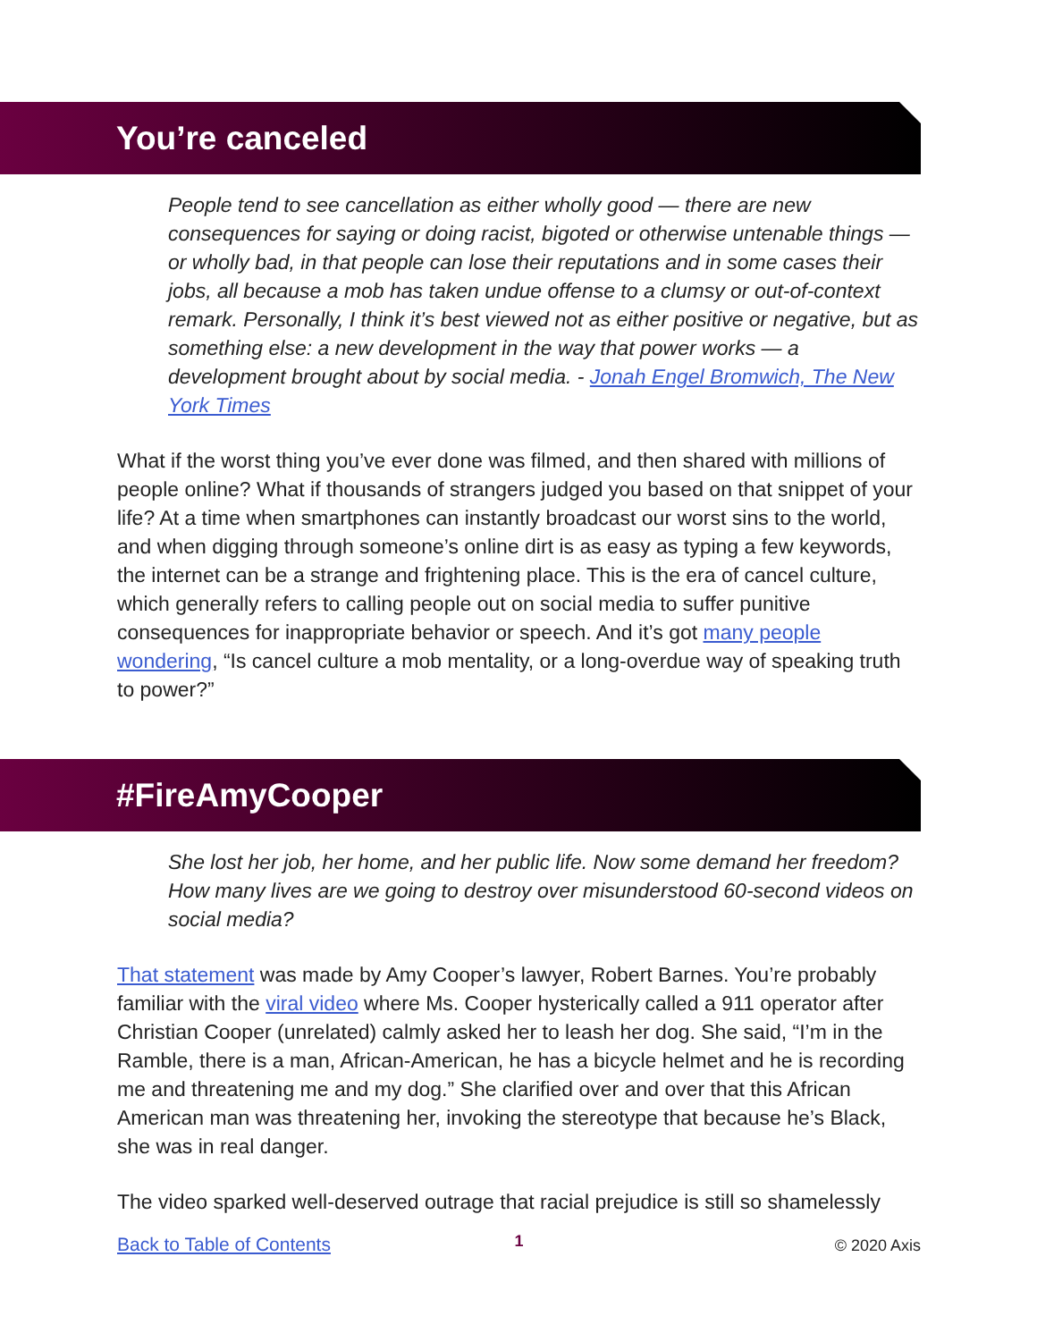You’re canceled
People tend to see cancellation as either wholly good — there are new consequences for saying or doing racist, bigoted or otherwise untenable things — or wholly bad, in that people can lose their reputations and in some cases their jobs, all because a mob has taken undue offense to a clumsy or out-of-context remark. Personally, I think it’s best viewed not as either positive or negative, but as something else: a new development in the way that power works — a development brought about by social media. - Jonah Engel Bromwich, The New York Times
What if the worst thing you’ve ever done was filmed, and then shared with millions of people online? What if thousands of strangers judged you based on that snippet of your life? At a time when smartphones can instantly broadcast our worst sins to the world, and when digging through someone’s online dirt is as easy as typing a few keywords, the internet can be a strange and frightening place. This is the era of cancel culture, which generally refers to calling people out on social media to suffer punitive consequences for inappropriate behavior or speech. And it’s got many people wondering, “Is cancel culture a mob mentality, or a long-overdue way of speaking truth to power?”
#FireAmyCooper
She lost her job, her home, and her public life. Now some demand her freedom? How many lives are we going to destroy over misunderstood 60-second videos on social media?
That statement was made by Amy Cooper’s lawyer, Robert Barnes. You’re probably familiar with the viral video where Ms. Cooper hysterically called a 911 operator after Christian Cooper (unrelated) calmly asked her to leash her dog. She said, “I’m in the Ramble, there is a man, African-American, he has a bicycle helmet and he is recording me and threatening me and my dog.” She clarified over and over that this African American man was threatening her, invoking the stereotype that because he’s Black, she was in real danger.
The video sparked well-deserved outrage that racial prejudice is still so shamelessly
1
Back to Table of Contents © 2020 Axis